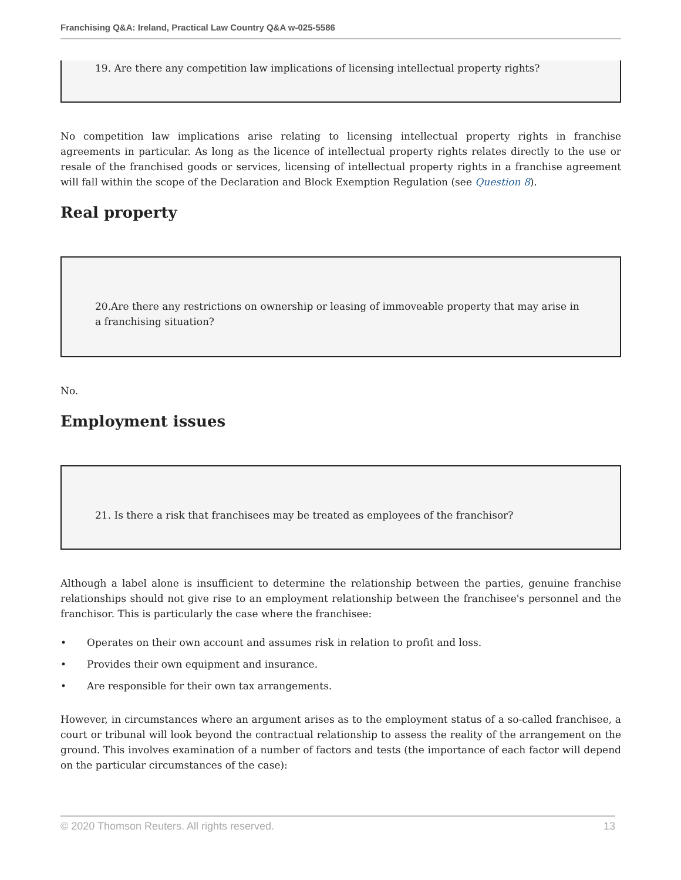Franchising Q&A: Ireland, Practical Law Country Q&A w-025-5586
19. Are there any competition law implications of licensing intellectual property rights?
No competition law implications arise relating to licensing intellectual property rights in franchise agreements in particular. As long as the licence of intellectual property rights relates directly to the use or resale of the franchised goods or services, licensing of intellectual property rights in a franchise agreement will fall within the scope of the Declaration and Block Exemption Regulation (see Question 8).
Real property
20.Are there any restrictions on ownership or leasing of immoveable property that may arise in a franchising situation?
No.
Employment issues
21. Is there a risk that franchisees may be treated as employees of the franchisor?
Although a label alone is insufficient to determine the relationship between the parties, genuine franchise relationships should not give rise to an employment relationship between the franchisee's personnel and the franchisor. This is particularly the case where the franchisee:
• Operates on their own account and assumes risk in relation to profit and loss.
• Provides their own equipment and insurance.
• Are responsible for their own tax arrangements.
However, in circumstances where an argument arises as to the employment status of a so-called franchisee, a court or tribunal will look beyond the contractual relationship to assess the reality of the arrangement on the ground. This involves examination of a number of factors and tests (the importance of each factor will depend on the particular circumstances of the case):
© 2020 Thomson Reuters. All rights reserved. 13